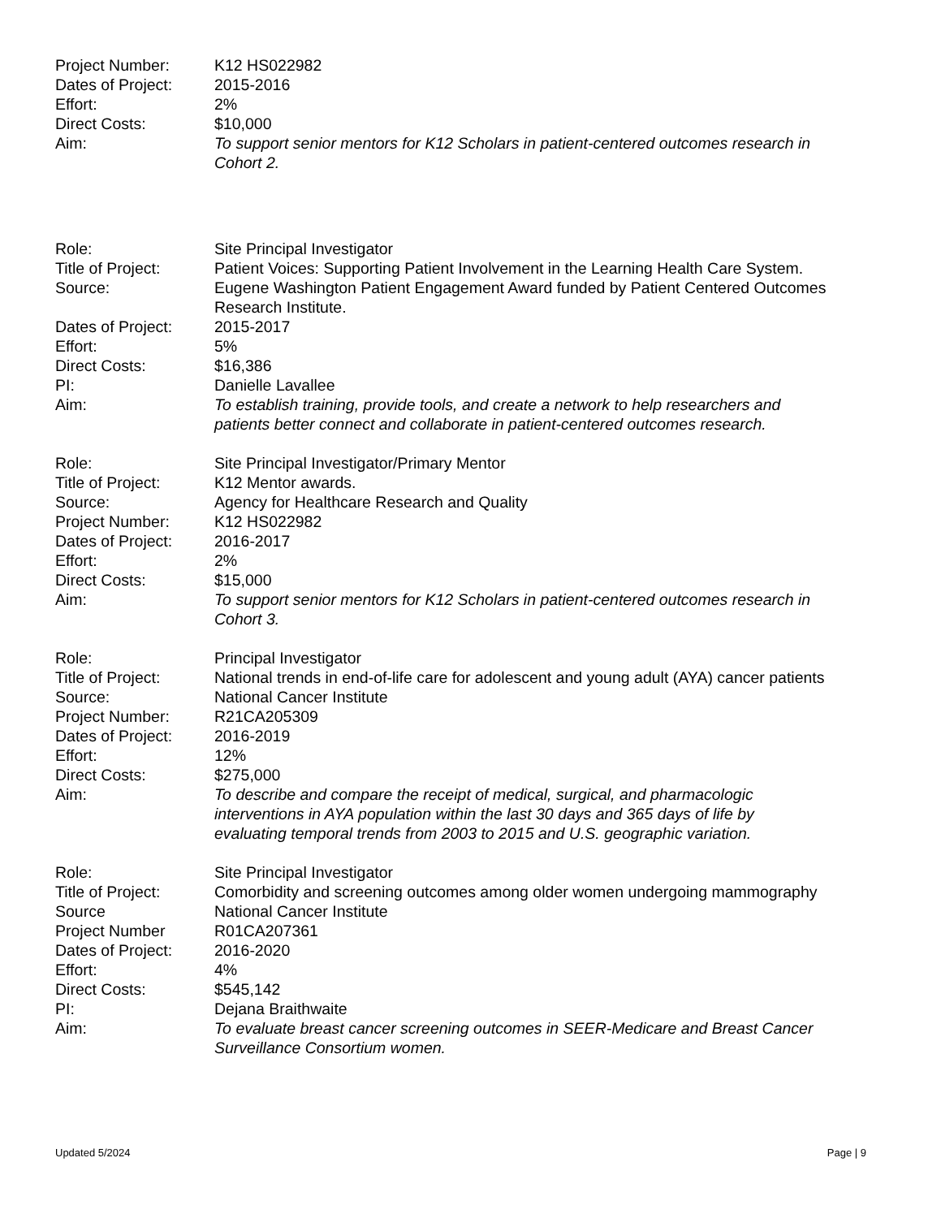Project Number: K12 HS022982
Dates of Project:
2015-2016
Effort: 2%
Direct Costs: $10,000
Aim: To support senior mentors for K12 Scholars in patient-centered outcomes research in Cohort 2.
Role: Site Principal Investigator
Title of Project:
Patient Voices: Supporting Patient Involvement in the Learning Health Care System.
Source: Eugene Washington Patient Engagement Award funded by Patient Centered Outcomes Research Institute.
Dates of Project:
2015-2017
Effort: 5%
Direct Costs: $16,386
PI: Danielle Lavallee
Aim: To establish training, provide tools, and create a network to help researchers and patients better connect and collaborate in patient-centered outcomes research.
Role: Site Principal Investigator/Primary Mentor
Title of Project:
K12 Mentor awards.
Source: Agency for Healthcare Research and Quality
Project Number: K12 HS022982
Dates of Project:
2016-2017
Effort: 2%
Direct Costs: $15,000
Aim: To support senior mentors for K12 Scholars in patient-centered outcomes research in Cohort 3.
Role: Principal Investigator
Title of Project:
National trends in end-of-life care for adolescent and young adult (AYA) cancer patients
Source: National Cancer Institute
Project Number: R21CA205309
Dates of Project:
2016-2019
Effort: 12%
Direct Costs: $275,000
Aim: To describe and compare the receipt of medical, surgical, and pharmacologic interventions in AYA population within the last 30 days and 365 days of life by evaluating temporal trends from 2003 to 2015 and U.S. geographic variation.
Role: Site Principal Investigator
Title of Project:
Comorbidity and screening outcomes among older women undergoing mammography
Source National Cancer Institute
Project Number R01CA207361
Dates of Project:
2016-2020
Effort: 4%
Direct Costs: $545,142
PI: Dejana Braithwaite
Aim: To evaluate breast cancer screening outcomes in SEER-Medicare and Breast Cancer Surveillance Consortium women.
Updated 5/2024 Page | 9